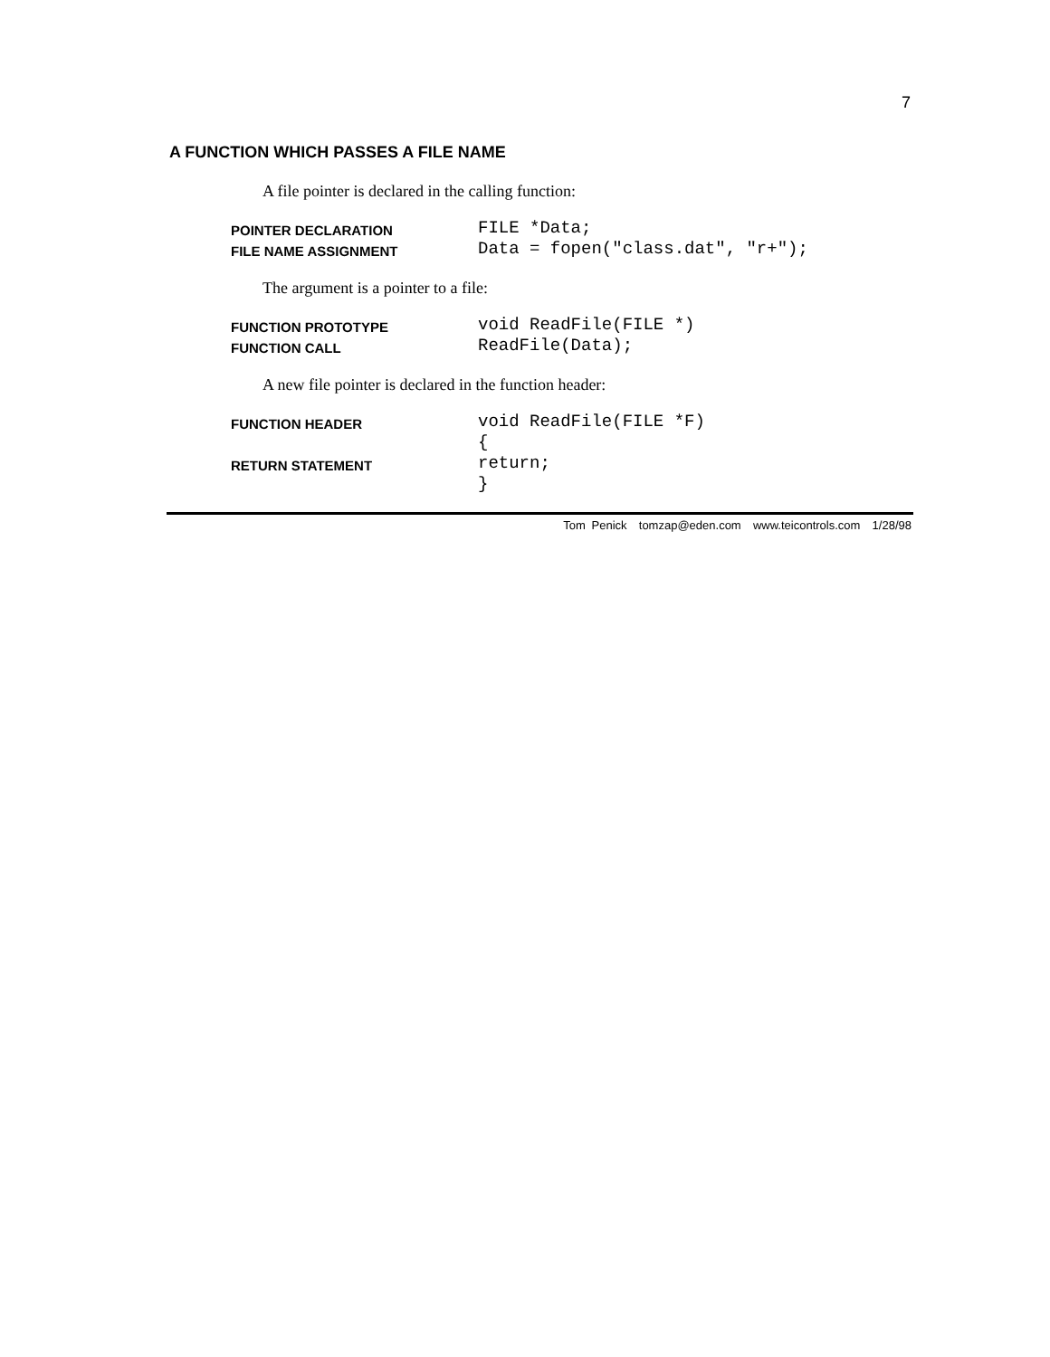7
A FUNCTION WHICH PASSES A FILE NAME
A file pointer is declared in the calling function:
| POINTER DECLARATION | FILE *Data; |
| FILE NAME ASSIGNMENT | Data = fopen("class.dat", "r+"); |
The argument is a pointer to a file:
| FUNCTION PROTOTYPE | void ReadFile(FILE *) |
| FUNCTION CALL | ReadFile(Data); |
A new file pointer is declared in the function header:
| FUNCTION HEADER | void ReadFile(FILE *F) |
| | { |
| RETURN STATEMENT | return; |
| | } |
Tom Penick tomzap@eden.com www.teicontrols.com 1/28/98